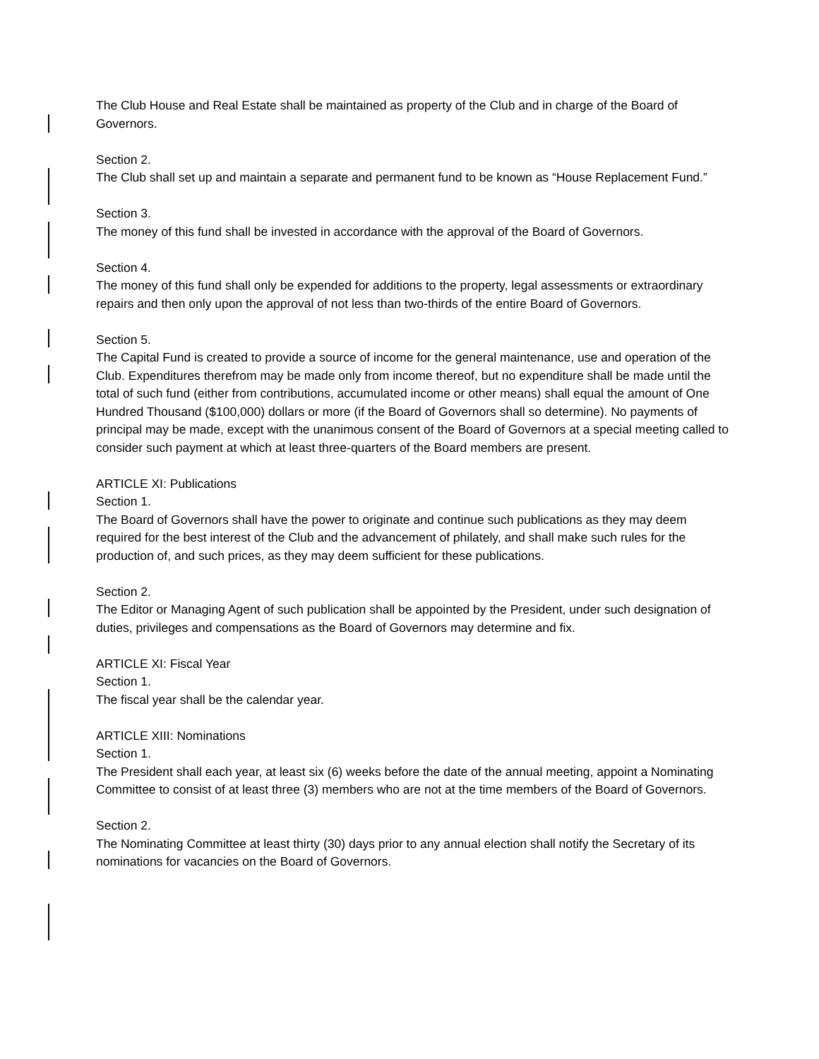The Club House and Real Estate shall be maintained as property of the Club and in charge of the Board of Governors.
Section 2.
The Club shall set up and maintain a separate and permanent fund to be known as “House Replacement Fund.”
Section 3.
The money of this fund shall be invested in accordance with the approval of the Board of Governors.
Section 4.
The money of this fund shall only be expended for additions to the property, legal assessments or extraordinary repairs and then only upon the approval of not less than two-thirds of the entire Board of Governors.
Section 5.
The Capital Fund is created to provide a source of income for the general maintenance, use and operation of the Club. Expenditures therefrom may be made only from income thereof, but no expenditure shall be made until the total of such fund (either from contributions, accumulated income or other means) shall equal the amount of One Hundred Thousand ($100,000) dollars or more (if the Board of Governors shall so determine). No payments of principal may be made, except with the unanimous consent of the Board of Governors at a special meeting called to consider such payment at which at least three-quarters of the Board members are present.
ARTICLE XI: Publications
Section 1.
The Board of Governors shall have the power to originate and continue such publications as they may deem required for the best interest of the Club and the advancement of philately, and shall make such rules for the production of, and such prices, as they may deem sufficient for these publications.
Section 2.
The Editor or Managing Agent of such publication shall be appointed by the President, under such designation of duties, privileges and compensations as the Board of Governors may determine and fix.
ARTICLE XI: Fiscal Year
Section 1.
The fiscal year shall be the calendar year.
ARTICLE XIII: Nominations
Section 1.
The President shall each year, at least six (6) weeks before the date of the annual meeting, appoint a Nominating Committee to consist of at least three (3) members who are not at the time members of the Board of Governors.
Section 2.
The Nominating Committee at least thirty (30) days prior to any annual election shall notify the Secretary of its nominations for vacancies on the Board of Governors.